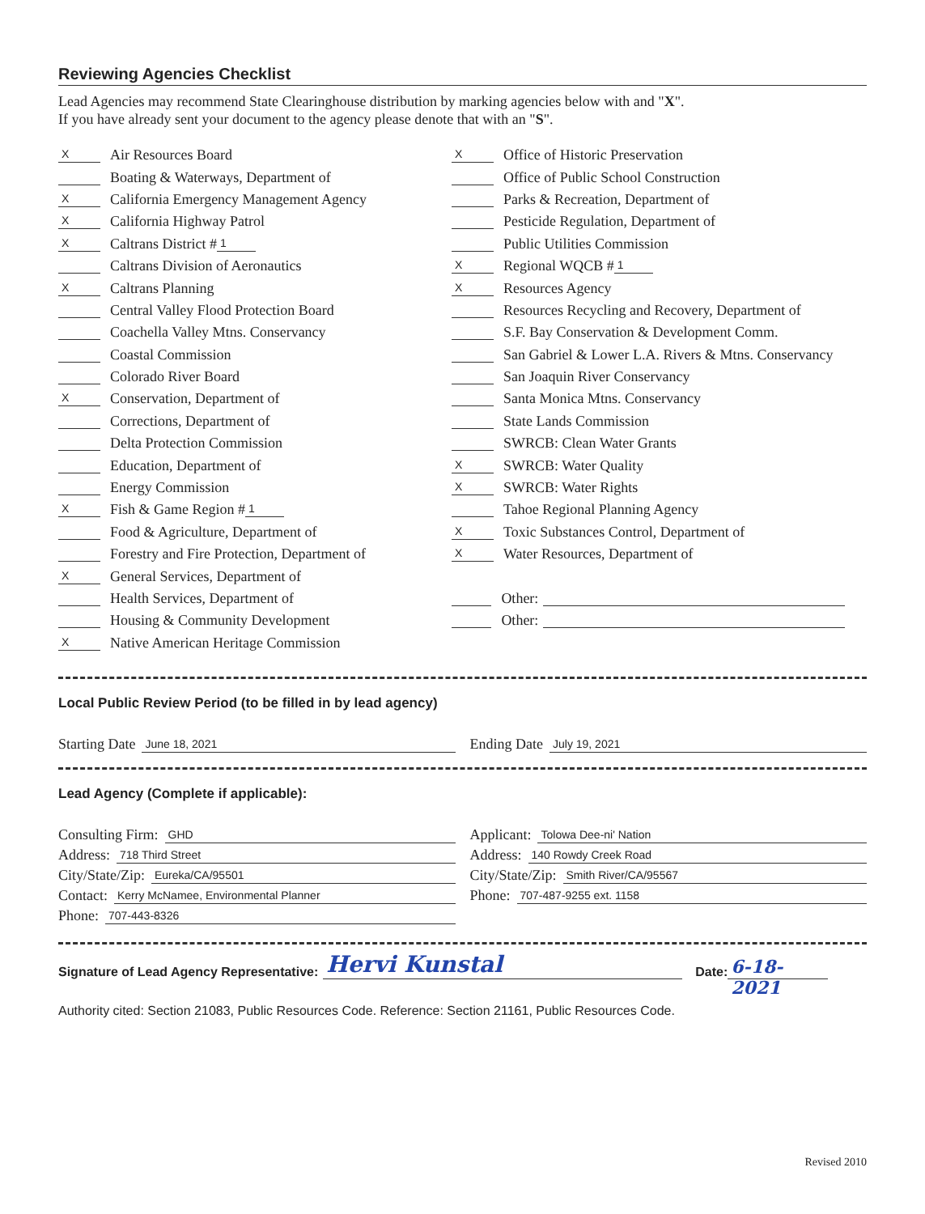Reviewing Agencies Checklist
Lead Agencies may recommend State Clearinghouse distribution by marking agencies below with and "X".
If you have already sent your document to the agency please denote that with an "S".
X Air Resources Board
Boating & Waterways, Department of
X California Emergency Management Agency
X California Highway Patrol
X Caltrans District # 1
Caltrans Division of Aeronautics
X Caltrans Planning
Central Valley Flood Protection Board
Coachella Valley Mtns. Conservancy
Coastal Commission
Colorado River Board
X Conservation, Department of
Corrections, Department of
Delta Protection Commission
Education, Department of
Energy Commission
X Fish & Game Region # 1
Food & Agriculture, Department of
Forestry and Fire Protection, Department of
X General Services, Department of
Health Services, Department of
Housing & Community Development
X Native American Heritage Commission
X Office of Historic Preservation
Office of Public School Construction
Parks & Recreation, Department of
Pesticide Regulation, Department of
Public Utilities Commission
X Regional WQCB # 1
X Resources Agency
Resources Recycling and Recovery, Department of
S.F. Bay Conservation & Development Comm.
San Gabriel & Lower L.A. Rivers & Mtns. Conservancy
San Joaquin River Conservancy
Santa Monica Mtns. Conservancy
State Lands Commission
SWRCB: Clean Water Grants
X SWRCB: Water Quality
X SWRCB: Water Rights
Tahoe Regional Planning Agency
X Toxic Substances Control, Department of
X Water Resources, Department of
Other:
Other:
Local Public Review Period (to be filled in by lead agency)
Starting Date June 18, 2021
Ending Date July 19, 2021
Lead Agency (Complete if applicable):
Consulting Firm: GHD
Address: 718 Third Street
City/State/Zip: Eureka/CA/95501
Contact: Kerry McNamee, Environmental Planner
Phone: 707-443-8326
Applicant: Tolowa Dee-ni' Nation
Address: 140 Rowdy Creek Road
City/State/Zip: Smith River/CA/95567
Phone: 707-487-9255 ext. 1158
Signature of Lead Agency Representative: Hervi Kunstal Date: 6-18-2021
Authority cited: Section 21083, Public Resources Code. Reference: Section 21161, Public Resources Code.
Revised 2010